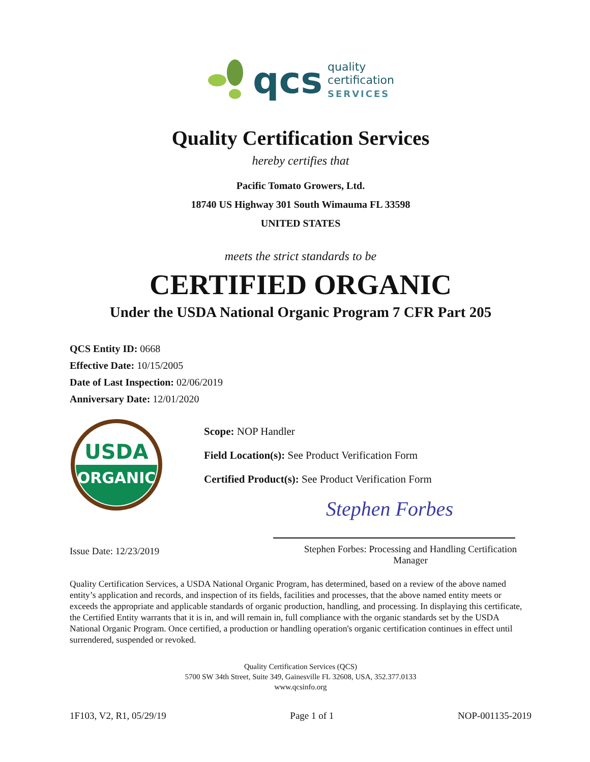qcs
quality
certification
SERVICES
Quality Certification Services
hereby certifies that
Pacific Tomato Growers, Ltd.
18740 US Highway 301 South Wimauma FL 33598
UNITED STATES
meets the strict standards to be
CERTIFIED ORGANIC
Under the USDA National Organic Program 7 CFR Part 205
QCS Entity ID: 0668
Effective Date: 10/15/2005
Date of Last Inspection: 02/06/2019
Anniversary Date: 12/01/2020
USDA
ORGANIC
Scope: NOP Handler
Field Location(s): See Product Verification Form
Certified Product(s): See Product Verification Form
Stephen Forbes
Issue Date: 12/23/2019 Stephen Forbes: Processing and Handling Certification Manager
Quality Certification Services, a USDA National Organic Program, has determined, based on a review of the above named entity’s application and records, and inspection of its fields, facilities and processes, that the above named entity meets or exceeds the appropriate and applicable standards of organic production, handling, and processing. In displaying this certificate, the Certified Entity warrants that it is in, and will remain in, full compliance with the organic standards set by the USDA National Organic Program. Once certified, a production or handling operation's organic certification continues in effect until surrendered, suspended or revoked.
Quality Certification Services (QCS)
5700 SW 34th Street, Suite 349, Gainesville FL 32608, USA, 352.377.0133
www.qcsinfo.org
1F103, V2, R1, 05/29/19 Page 1 of 1 NOP-001135-2019